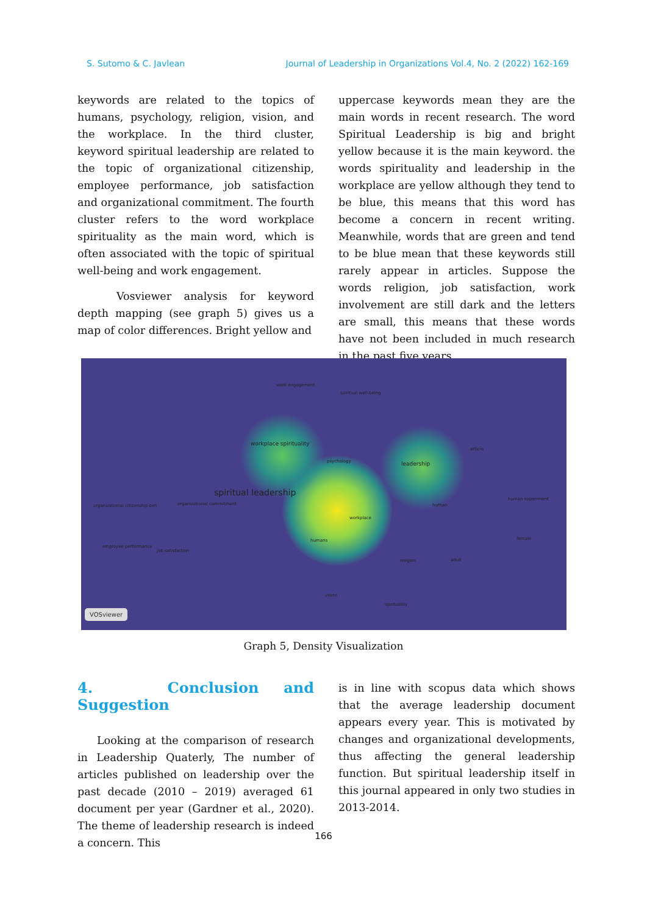S. Sutomo & C. Javlean Journal of Leadership in Organizations Vol.4, No. 2 (2022) 162-169
keywords are related to the topics of humans, psychology, religion, vision, and the workplace. In the third cluster, keyword spiritual leadership are related to the topic of organizational citizenship, employee performance, job satisfaction and organizational commitment. The fourth cluster refers to the word workplace spirituality as the main word, which is often associated with the topic of spiritual well-being and work engagement.
Vosviewer analysis for keyword depth mapping (see graph 5) gives us a map of color differences. Bright yellow and
uppercase keywords mean they are the main words in recent research. The word Spiritual Leadership is big and bright yellow because it is the main keyword. the words spirituality and leadership in the workplace are yellow although they tend to be blue, this means that this word has become a concern in recent writing. Meanwhile, words that are green and tend to be blue mean that these keywords still rarely appear in articles. Suppose the words religion, job satisfaction, work involvement are still dark and the letters are small, this means that these words have not been included in much research in the past five years.
work engagement
spiritual well-being
workplace spirituality
psychology leadership
article
spiritual leadership
organizational citizenship beh organizational commitment human
human experiment
workplace
employee performance
job satisfaction
humans female
religion adult
vision
spirituality
VOSviewer
Graph 5, Density Visualization
4. Conclusion and Suggestion
Looking at the comparison of research in Leadership Quaterly, The number of articles published on leadership over the past decade (2010 – 2019) averaged 61 document per year (Gardner et al., 2020). The theme of leadership research is indeed a concern. This
is in line with scopus data which shows that the average leadership document appears every year. This is motivated by changes and organizational developments, thus affecting the general leadership function. But spiritual leadership itself in this journal appeared in only two studies in 2013-2014.
166